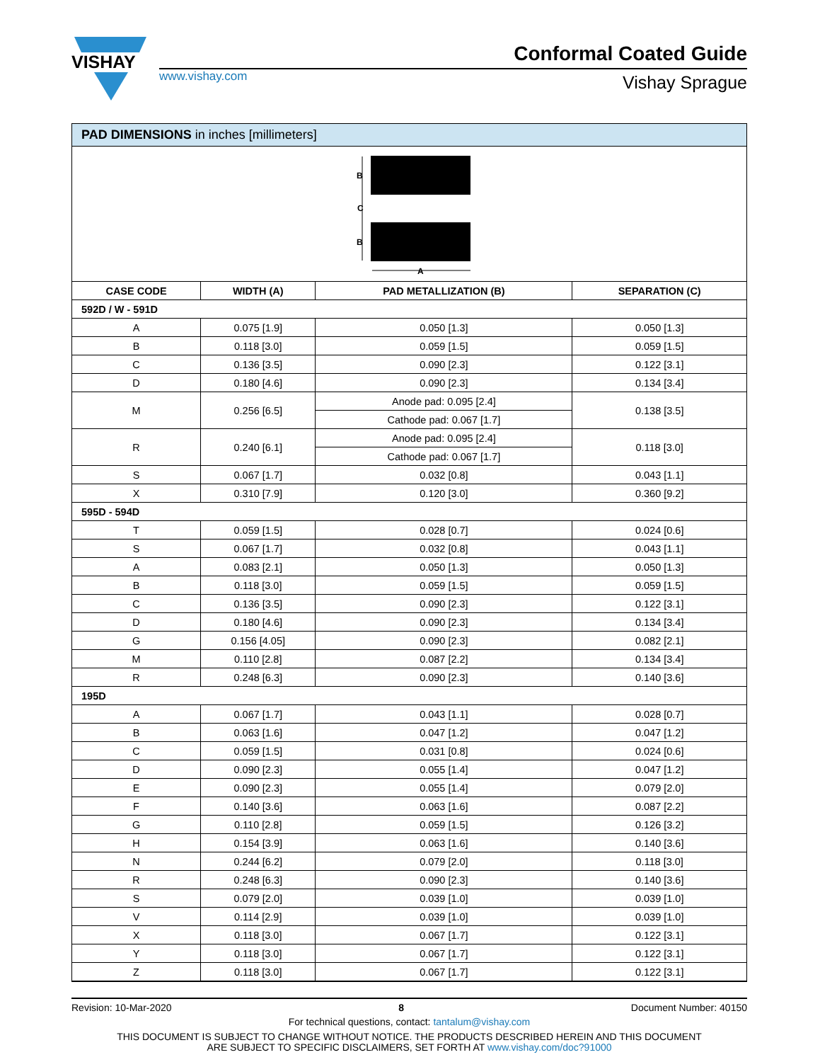VISHAY
Conformal Coated Guide
www.vishay.com Vishay Sprague
PAD DIMENSIONS in inches [millimeters]
B
C
B
A
| CASE CODE | WIDTH (A) | PAD METALLIZATION (B) | SEPARATION (C) |
| --- | --- | --- | --- |
| 592D / W - 591D | | | |
| A | 0.075 [1.9] | 0.050 [1.3] | 0.050 [1.3] |
| B | 0.118 [3.0] | 0.059 [1.5] | 0.059 [1.5] |
| C | 0.136 [3.5] | 0.090 [2.3] | 0.122 [3.1] |
| D | 0.180 [4.6] | 0.090 [2.3] | 0.134 [3.4] |
| M | 0.256 [6.5] | Anode pad: 0.095 [2.4] | 0.138 [3.5] |
| | | Cathode pad: 0.067 [1.7] | |
| R | 0.240 [6.1] | Anode pad: 0.095 [2.4] | 0.118 [3.0] |
| | | Cathode pad: 0.067 [1.7] | |
| S | 0.067 [1.7] | 0.032 [0.8] | 0.043 [1.1] |
| X | 0.310 [7.9] | 0.120 [3.0] | 0.360 [9.2] |
| 595D - 594D | | | |
| T | 0.059 [1.5] | 0.028 [0.7] | 0.024 [0.6] |
| S | 0.067 [1.7] | 0.032 [0.8] | 0.043 [1.1] |
| A | 0.083 [2.1] | 0.050 [1.3] | 0.050 [1.3] |
| B | 0.118 [3.0] | 0.059 [1.5] | 0.059 [1.5] |
| C | 0.136 [3.5] | 0.090 [2.3] | 0.122 [3.1] |
| D | 0.180 [4.6] | 0.090 [2.3] | 0.134 [3.4] |
| G | 0.156 [4.05] | 0.090 [2.3] | 0.082 [2.1] |
| M | 0.110 [2.8] | 0.087 [2.2] | 0.134 [3.4] |
| R | 0.248 [6.3] | 0.090 [2.3] | 0.140 [3.6] |
| 195D | | | |
| A | 0.067 [1.7] | 0.043 [1.1] | 0.028 [0.7] |
| B | 0.063 [1.6] | 0.047 [1.2] | 0.047 [1.2] |
| C | 0.059 [1.5] | 0.031 [0.8] | 0.024 [0.6] |
| D | 0.090 [2.3] | 0.055 [1.4] | 0.047 [1.2] |
| E | 0.090 [2.3] | 0.055 [1.4] | 0.079 [2.0] |
| F | 0.140 [3.6] | 0.063 [1.6] | 0.087 [2.2] |
| G | 0.110 [2.8] | 0.059 [1.5] | 0.126 [3.2] |
| H | 0.154 [3.9] | 0.063 [1.6] | 0.140 [3.6] |
| N | 0.244 [6.2] | 0.079 [2.0] | 0.118 [3.0] |
| R | 0.248 [6.3] | 0.090 [2.3] | 0.140 [3.6] |
| S | 0.079 [2.0] | 0.039 [1.0] | 0.039 [1.0] |
| V | 0.114 [2.9] | 0.039 [1.0] | 0.039 [1.0] |
| X | 0.118 [3.0] | 0.067 [1.7] | 0.122 [3.1] |
| Y | 0.118 [3.0] | 0.067 [1.7] | 0.122 [3.1] |
| Z | 0.118 [3.0] | 0.067 [1.7] | 0.122 [3.1] |
Revision: 10-Mar-2020 8 Document Number: 40150
For technical questions, contact: tantalum@vishay.com
THIS DOCUMENT IS SUBJECT TO CHANGE WITHOUT NOTICE. THE PRODUCTS DESCRIBED HEREIN AND THIS DOCUMENT
ARE SUBJECT TO SPECIFIC DISCLAIMERS, SET FORTH AT www.vishay.com/doc?91000